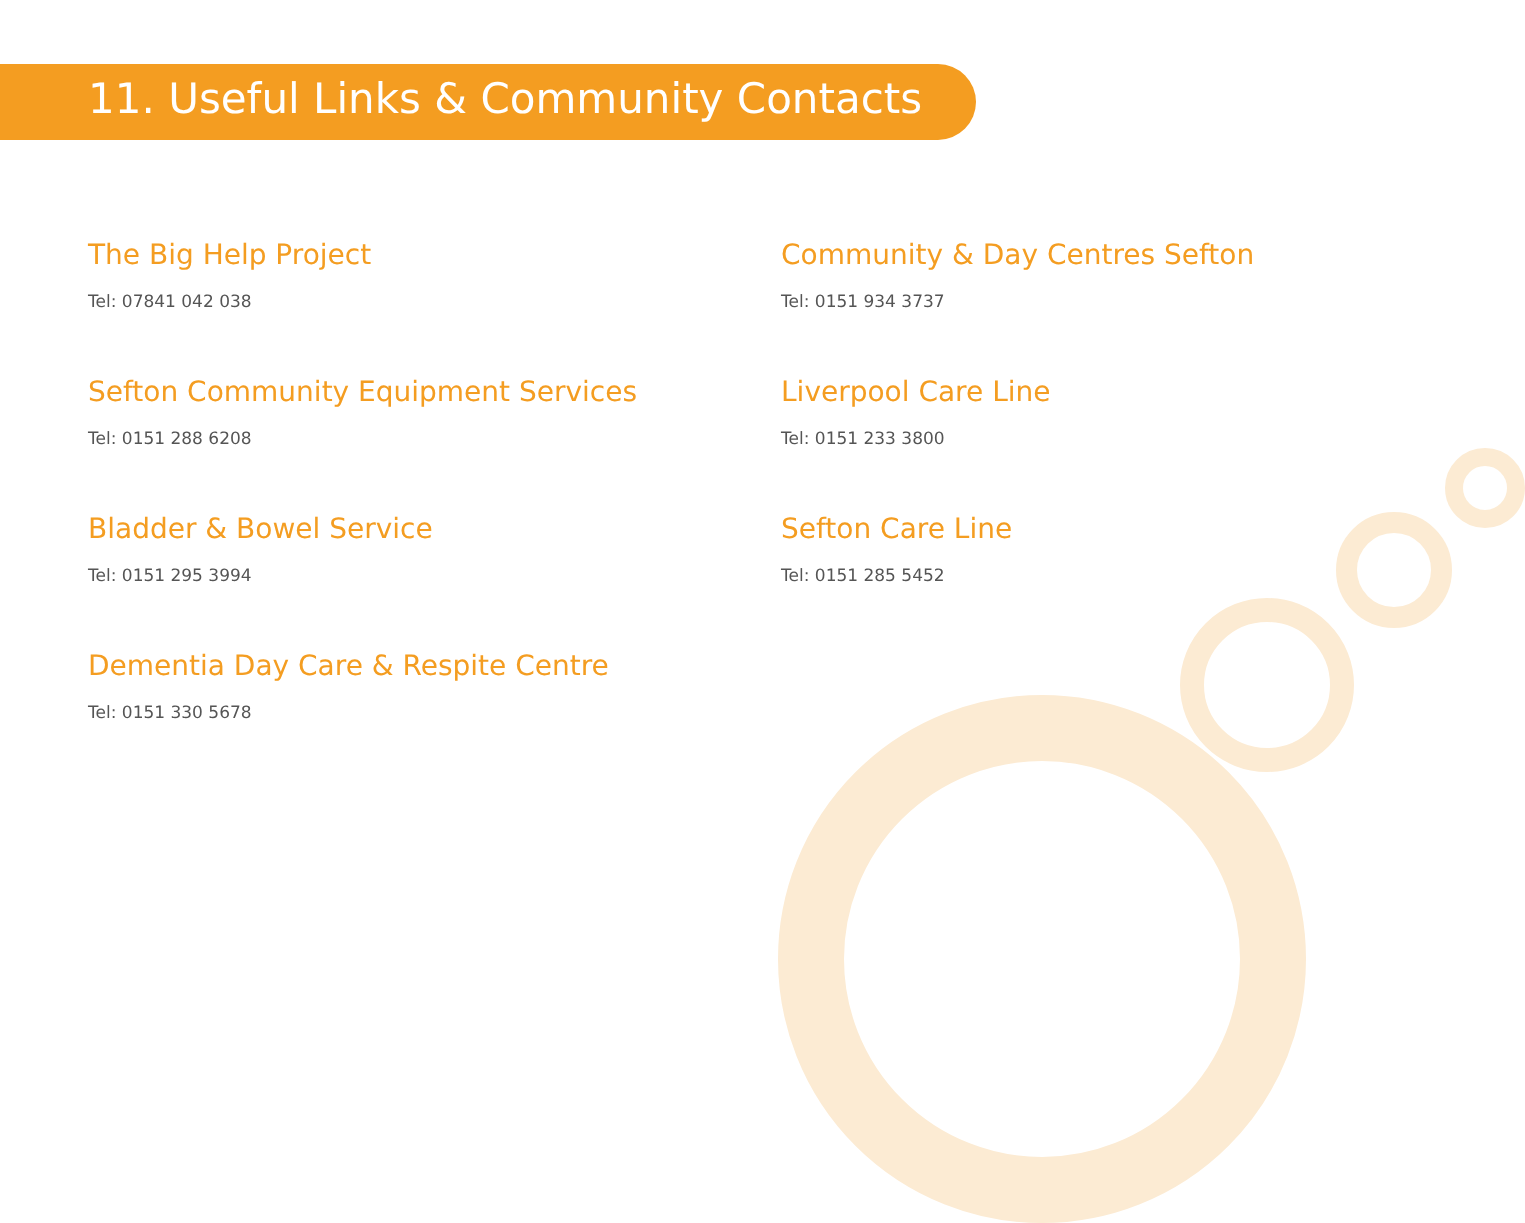11. Useful Links & Community Contacts
The Big Help Project
Tel: 07841 042 038
Sefton Community Equipment Services
Tel: 0151 288 6208
Bladder & Bowel Service
Tel: 0151 295 3994
Dementia Day Care & Respite Centre
Tel: 0151 330 5678
Community & Day Centres Sefton
Tel: 0151 934 3737
Liverpool Care Line
Tel: 0151 233 3800
Sefton Care Line
Tel: 0151 285 5452